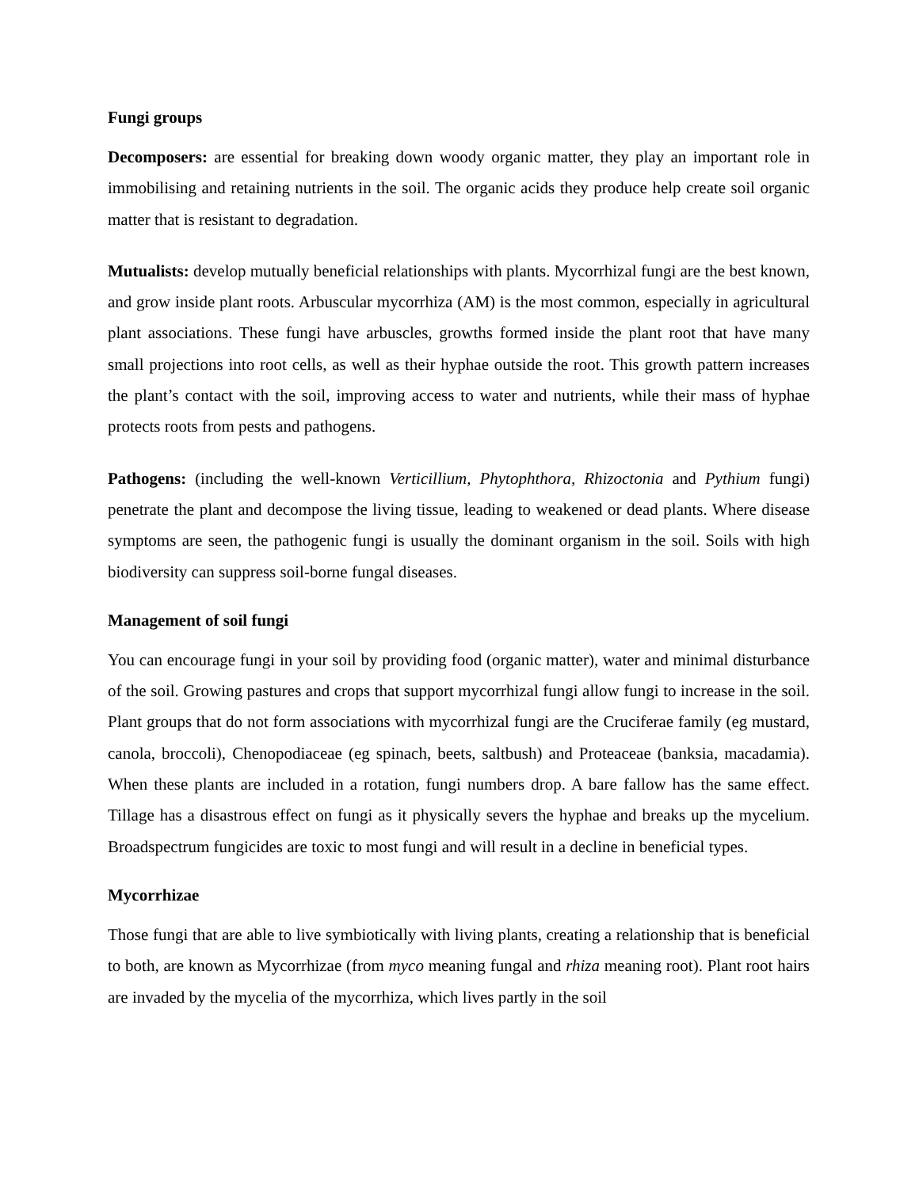Fungi groups
Decomposers: are essential for breaking down woody organic matter, they play an important role in immobilising and retaining nutrients in the soil. The organic acids they produce help create soil organic matter that is resistant to degradation.
Mutualists: develop mutually beneficial relationships with plants. Mycorrhizal fungi are the best known, and grow inside plant roots. Arbuscular mycorrhiza (AM) is the most common, especially in agricultural plant associations. These fungi have arbuscles, growths formed inside the plant root that have many small projections into root cells, as well as their hyphae outside the root. This growth pattern increases the plant’s contact with the soil, improving access to water and nutrients, while their mass of hyphae protects roots from pests and pathogens.
Pathogens: (including the well-known Verticillium, Phytophthora, Rhizoctonia and Pythium fungi) penetrate the plant and decompose the living tissue, leading to weakened or dead plants. Where disease symptoms are seen, the pathogenic fungi is usually the dominant organism in the soil. Soils with high biodiversity can suppress soil-borne fungal diseases.
Management of soil fungi
You can encourage fungi in your soil by providing food (organic matter), water and minimal disturbance of the soil. Growing pastures and crops that support mycorrhizal fungi allow fungi to increase in the soil. Plant groups that do not form associations with mycorrhizal fungi are the Cruciferae family (eg mustard, canola, broccoli), Chenopodiaceae (eg spinach, beets, saltbush) and Proteaceae (banksia, macadamia). When these plants are included in a rotation, fungi numbers drop. A bare fallow has the same effect. Tillage has a disastrous effect on fungi as it physically severs the hyphae and breaks up the mycelium. Broadspectrum fungicides are toxic to most fungi and will result in a decline in beneficial types.
Mycorrhizae
Those fungi that are able to live symbiotically with living plants, creating a relationship that is beneficial to both, are known as Mycorrhizae (from myco meaning fungal and rhiza meaning root). Plant root hairs are invaded by the mycelia of the mycorrhiza, which lives partly in the soil